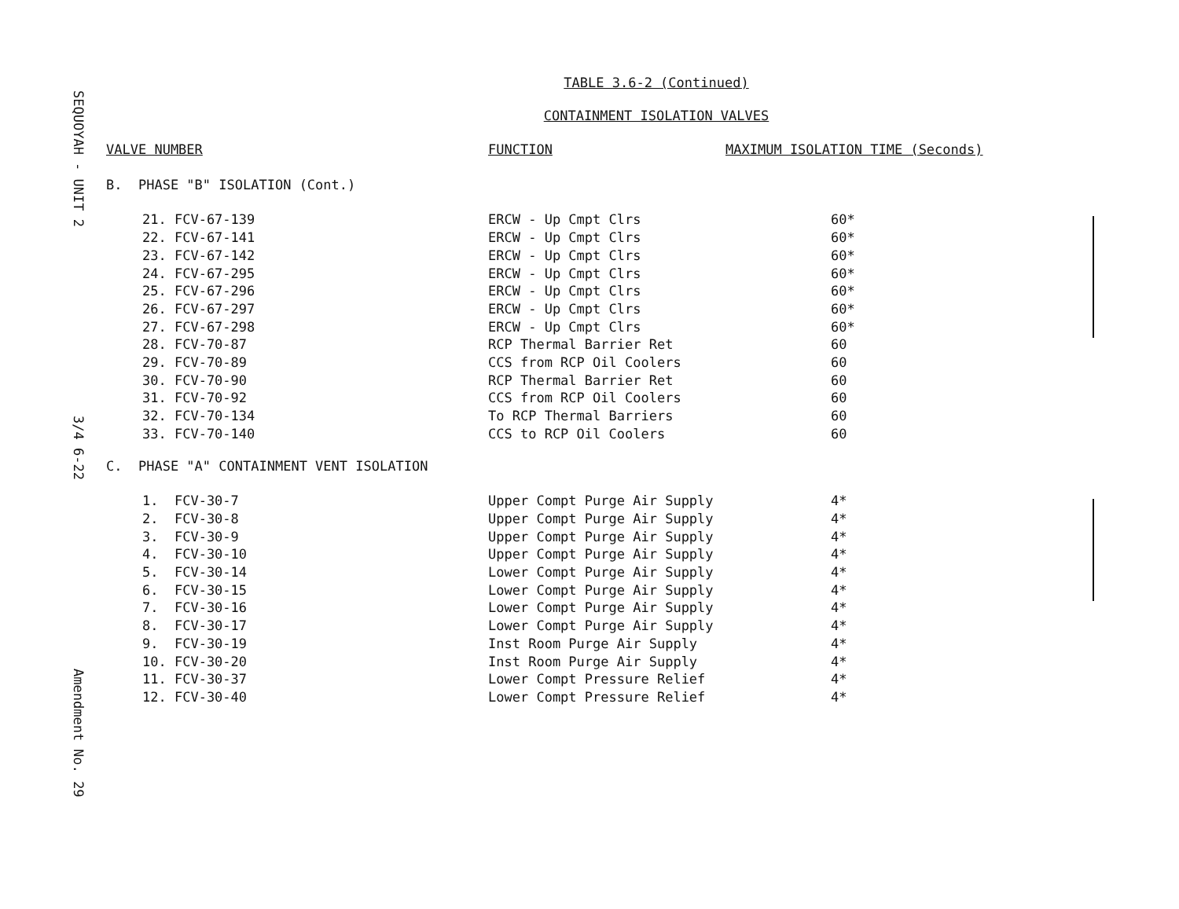SEQUOYAH - UNIT 2
3/4 6-22
Amendment No. 29
TABLE 3.6-2 (Continued)
CONTAINMENT ISOLATION VALVES
| VALVE NUMBER | FUNCTION | MAXIMUM ISOLATION TIME (Seconds) |
| --- | --- | --- |
| B. PHASE "B" ISOLATION (Cont.) | | |
| 21. FCV-67-139 | ERCW - Up Cmpt Clrs | 60* |
| 22. FCV-67-141 | ERCW - Up Cmpt Clrs | 60* |
| 23. FCV-67-142 | ERCW - Up Cmpt Clrs | 60* |
| 24. FCV-67-295 | ERCW - Up Cmpt Clrs | 60* |
| 25. FCV-67-296 | ERCW - Up Cmpt Clrs | 60* |
| 26. FCV-67-297 | ERCW - Up Cmpt Clrs | 60* |
| 27. FCV-67-298 | ERCW - Up Cmpt Clrs | 60* |
| 28. FCV-70-87 | RCP Thermal Barrier Ret | 60 |
| 29. FCV-70-89 | CCS from RCP Oil Coolers | 60 |
| 30. FCV-70-90 | RCP Thermal Barrier Ret | 60 |
| 31. FCV-70-92 | CCS from RCP Oil Coolers | 60 |
| 32. FCV-70-134 | To RCP Thermal Barriers | 60 |
| 33. FCV-70-140 | CCS to RCP Oil Coolers | 60 |
| C. PHASE "A" CONTAINMENT VENT ISOLATION | | |
| 1. FCV-30-7 | Upper Compt Purge Air Supply | 4* |
| 2. FCV-30-8 | Upper Compt Purge Air Supply | 4* |
| 3. FCV-30-9 | Upper Compt Purge Air Supply | 4* |
| 4. FCV-30-10 | Upper Compt Purge Air Supply | 4* |
| 5. FCV-30-14 | Lower Compt Purge Air Supply | 4* |
| 6. FCV-30-15 | Lower Compt Purge Air Supply | 4* |
| 7. FCV-30-16 | Lower Compt Purge Air Supply | 4* |
| 8. FCV-30-17 | Lower Compt Purge Air Supply | 4* |
| 9. FCV-30-19 | Inst Room Purge Air Supply | 4* |
| 10. FCV-30-20 | Inst Room Purge Air Supply | 4* |
| 11. FCV-30-37 | Lower Compt Pressure Relief | 4* |
| 12. FCV-30-40 | Lower Compt Pressure Relief | 4* |